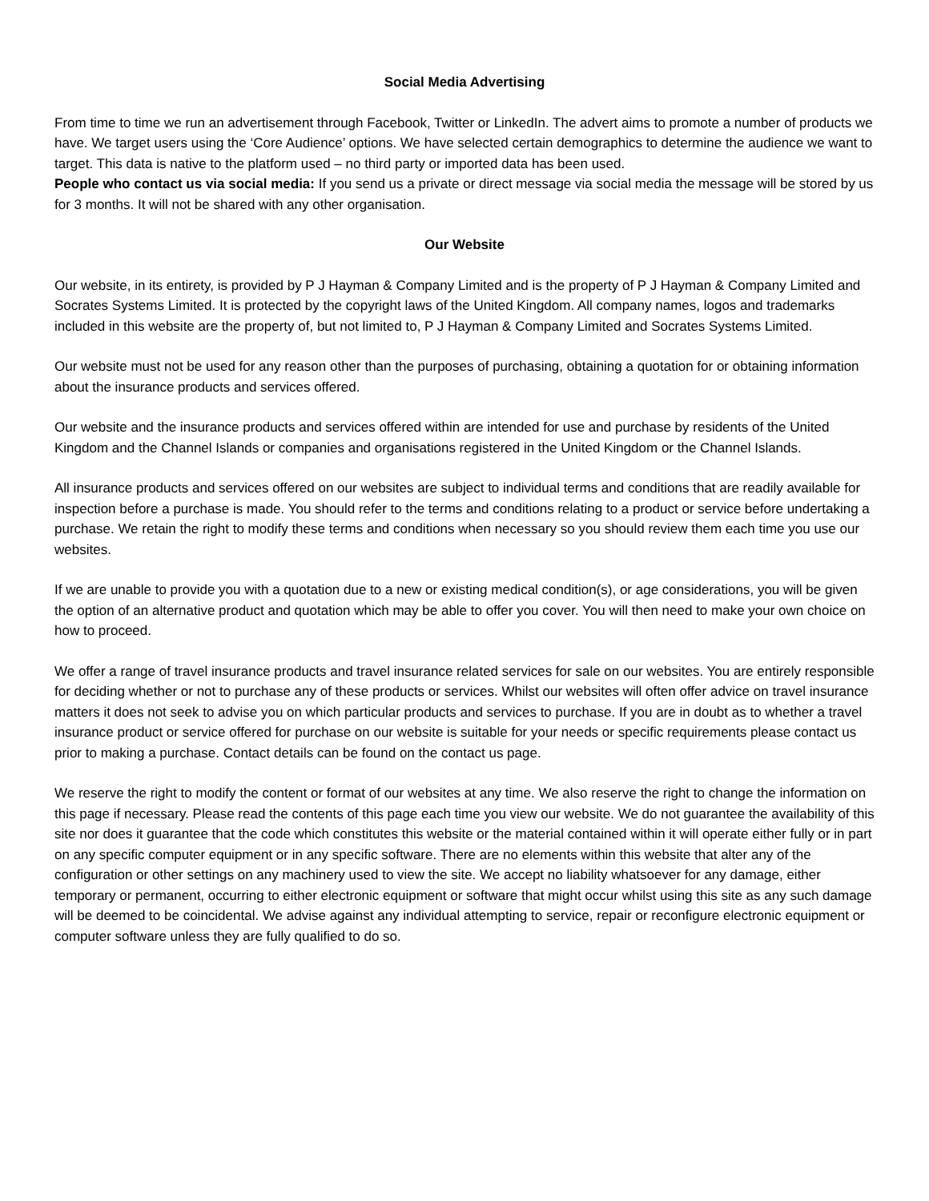Social Media Advertising
From time to time we run an advertisement through Facebook, Twitter or LinkedIn. The advert aims to promote a number of products we have. We target users using the ‘Core Audience’ options. We have selected certain demographics to determine the audience we want to target. This data is native to the platform used – no third party or imported data has been used.
People who contact us via social media: If you send us a private or direct message via social media the message will be stored by us for 3 months. It will not be shared with any other organisation.
Our Website
Our website, in its entirety, is provided by P J Hayman & Company Limited and is the property of P J Hayman & Company Limited and Socrates Systems Limited. It is protected by the copyright laws of the United Kingdom. All company names, logos and trademarks included in this website are the property of, but not limited to, P J Hayman & Company Limited and Socrates Systems Limited.
Our website must not be used for any reason other than the purposes of purchasing, obtaining a quotation for or obtaining information about the insurance products and services offered.
Our website and the insurance products and services offered within are intended for use and purchase by residents of the United Kingdom and the Channel Islands or companies and organisations registered in the United Kingdom or the Channel Islands.
All insurance products and services offered on our websites are subject to individual terms and conditions that are readily available for inspection before a purchase is made. You should refer to the terms and conditions relating to a product or service before undertaking a purchase. We retain the right to modify these terms and conditions when necessary so you should review them each time you use our websites.
If we are unable to provide you with a quotation due to a new or existing medical condition(s), or age considerations, you will be given the option of an alternative product and quotation which may be able to offer you cover. You will then need to make your own choice on how to proceed.
We offer a range of travel insurance products and travel insurance related services for sale on our websites. You are entirely responsible for deciding whether or not to purchase any of these products or services. Whilst our websites will often offer advice on travel insurance matters it does not seek to advise you on which particular products and services to purchase. If you are in doubt as to whether a travel insurance product or service offered for purchase on our website is suitable for your needs or specific requirements please contact us prior to making a purchase. Contact details can be found on the contact us page.
We reserve the right to modify the content or format of our websites at any time. We also reserve the right to change the information on this page if necessary. Please read the contents of this page each time you view our website. We do not guarantee the availability of this site nor does it guarantee that the code which constitutes this website or the material contained within it will operate either fully or in part on any specific computer equipment or in any specific software. There are no elements within this website that alter any of the configuration or other settings on any machinery used to view the site. We accept no liability whatsoever for any damage, either temporary or permanent, occurring to either electronic equipment or software that might occur whilst using this site as any such damage will be deemed to be coincidental. We advise against any individual attempting to service, repair or reconfigure electronic equipment or computer software unless they are fully qualified to do so.